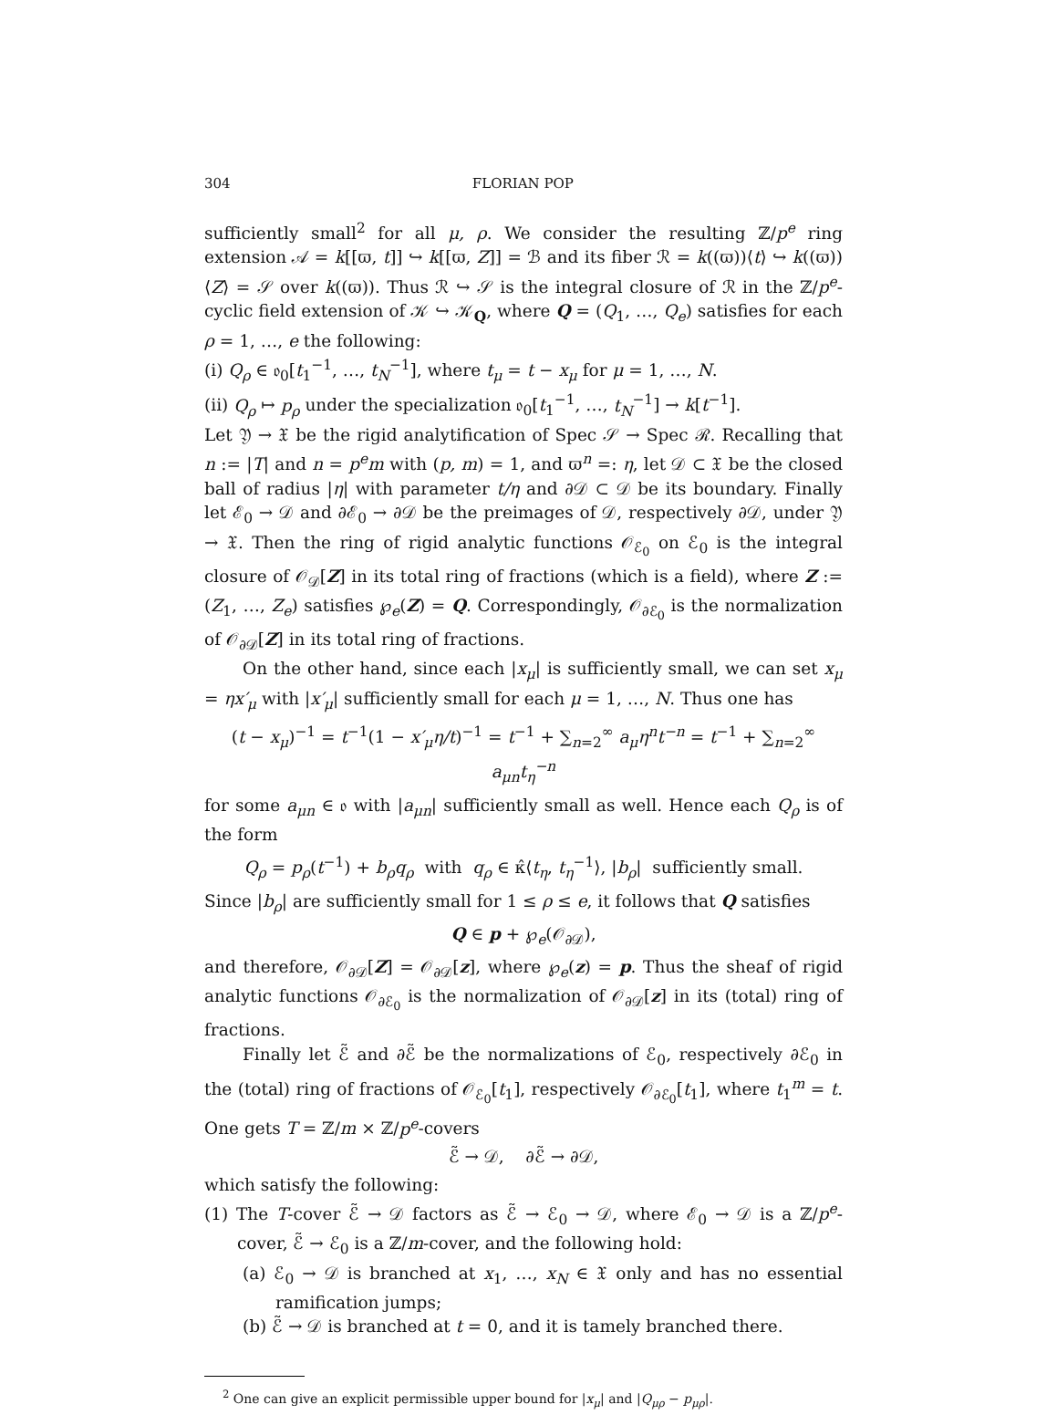304 FLORIAN POP
sufficiently small<sup>2</sup> for all μ, ρ. We consider the resulting ℤ/p<sup>e</sup> ring extension 𝒜 = k[[ϖ, t]] ↪ k[[ϖ, Z]] = ℬ and its fiber ℛ = k((ϖ))⟨t⟩ ↪ k((ϖ))⟨Z⟩ = 𝒮 over k((ϖ)). Thus ℛ ↪ 𝒮 is the integral closure of ℛ in the ℤ/p<sup>e</sup>-cyclic field extension of 𝒦 ↪ 𝒦<sub>Q</sub>, where Q = (Q<sub>1</sub>, …, Q<sub>e</sub>) satisfies for each ρ = 1, …, e the following:
(i) Q<sub>ρ</sub> ∈ 𝔬<sub>0</sub>[t<sub>1</sub><sup>−1</sup>, …, t<sub>N</sub><sup>−1</sup>], where t<sub>μ</sub> = t − x<sub>μ</sub> for μ = 1, …, N.
(ii) Q<sub>ρ</sub> ↦ p<sub>ρ</sub> under the specialization 𝔬<sub>0</sub>[t<sub>1</sub><sup>−1</sup>, …, t<sub>N</sub><sup>−1</sup>] → k[t<sup>−1</sup>].
Let 𝔜 → 𝔛 be the rigid analytification of Spec 𝒮 → Spec ℛ. Recalling that n := |T| and n = p<sup>e</sup>m with (p, m) = 1, and ϖ<sup>n</sup> =: η, let 𝒟 ⊂ 𝔛 be the closed ball of radius |η| with parameter t/η and ∂𝒟 ⊂ 𝒟 be its boundary. Finally let ℰ<sub>0</sub> → 𝒟 and ∂ℰ<sub>0</sub> → ∂𝒟 be the preimages of 𝒟, respectively ∂𝒟, under 𝔜 → 𝔛. Then the ring of rigid analytic functions 𝒪<sub>ℰ<sub>0</sub></sub> on ℰ<sub>0</sub> is the integral closure of 𝒪<sub>𝒟</sub>[Z] in its total ring of fractions (which is a field), where Z := (Z<sub>1</sub>, …, Z<sub>e</sub>) satisfies ℘<sub>e</sub>(Z) = Q. Correspondingly, 𝒪<sub>∂ℰ<sub>0</sub></sub> is the normalization of 𝒪<sub>∂𝒟</sub>[Z] in its total ring of fractions.
On the other hand, since each |x<sub>μ</sub>| is sufficiently small, we can set x<sub>μ</sub> = ηx′<sub>μ</sub> with |x′<sub>μ</sub>| sufficiently small for each μ = 1, …, N. Thus one has
(t − x<sub>μ</sub>)<sup>−1</sup> = t<sup>−1</sup>(1 − x′<sub>μ</sub>η/t)<sup>−1</sup> = t<sup>−1</sup> + ∑<sub>n=2</sub><sup>∞</sup> a<sub>μ</sub>η<sup>n</sup>t<sup>−n</sup> = t<sup>−1</sup> + ∑<sub>n=2</sub><sup>∞</sup> a<sub>μn</sub>t<sub>η</sub><sup>−n</sup>
for some a<sub>μn</sub> ∈ 𝔬 with |a<sub>μn</sub>| sufficiently small as well. Hence each Q<sub>ρ</sub> is of the form
Q<sub>ρ</sub> = p<sub>ρ</sub>(t<sup>−1</sup>) + b<sub>ρ</sub>q<sub>ρ</sub> with q<sub>ρ</sub> ∈ κ̂⟨t<sub>η</sub>, t<sub>η</sub><sup>−1</sup>⟩, |b<sub>ρ</sub>| sufficiently small.
Since |b<sub>ρ</sub>| are sufficiently small for 1 ≤ ρ ≤ e, it follows that Q satisfies
Q ∈ p + ℘<sub>e</sub>(𝒪<sub>∂𝒟</sub>),
and therefore, 𝒪<sub>∂𝒟</sub>[Z] = 𝒪<sub>∂𝒟</sub>[z], where ℘<sub>e</sub>(z) = p. Thus the sheaf of rigid analytic functions 𝒪<sub>∂ℰ<sub>0</sub></sub> is the normalization of 𝒪<sub>∂𝒟</sub>[z] in its (total) ring of fractions.
Finally let ℰ̃ and ∂ℰ̃ be the normalizations of ℰ<sub>0</sub>, respectively ∂ℰ<sub>0</sub> in the (total) ring of fractions of 𝒪<sub>ℰ<sub>0</sub></sub>[t<sub>1</sub>], respectively 𝒪<sub>∂ℰ<sub>0</sub></sub>[t<sub>1</sub>], where t<sub>1</sub><sup>m</sup> = t. One gets T = ℤ/m × ℤ/p<sup>e</sup>-covers
ℰ̃ → 𝒟, ∂ℰ̃ → ∂𝒟,
which satisfy the following:
(1) The T-cover ℰ̃ → 𝒟 factors as ℰ̃ → ℰ<sub>0</sub> → 𝒟, where ℰ<sub>0</sub> → 𝒟 is a ℤ/p<sup>e</sup>-cover, ℰ̃ → ℰ<sub>0</sub> is a ℤ/m-cover, and the following hold:
(a) ℰ<sub>0</sub> → 𝒟 is branched at x<sub>1</sub>, …, x<sub>N</sub> ∈ 𝔛 only and has no essential ramification jumps;
(b) ℰ̃ → 𝒟 is branched at t = 0, and it is tamely branched there.
<sup>2</sup> One can give an explicit permissible upper bound for |x<sub>μ</sub>| and |Q<sub>μρ</sub> − p<sub>μρ</sub>|.